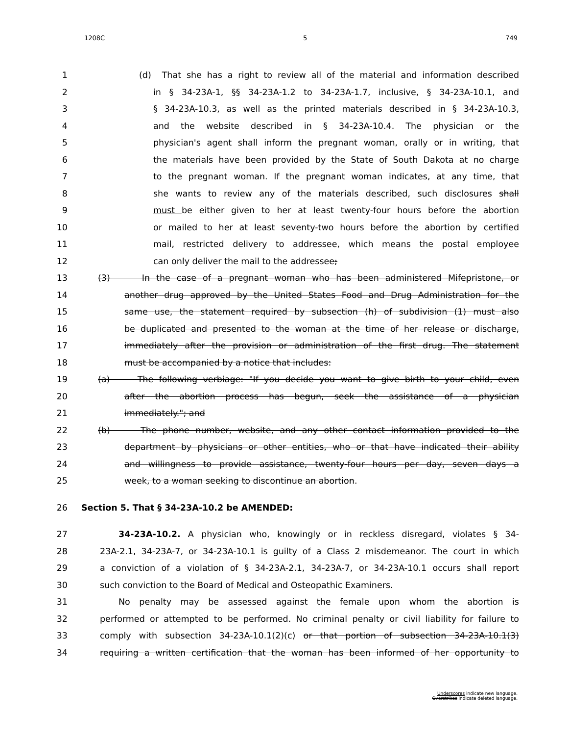1208C 5 749
1 (d) That she has a right to review all of the material and information described
2 in § 34-23A-1, §§ 34-23A-1.2 to 34-23A-1.7, inclusive, § 34-23A-10.1, and
3 § 34-23A-10.3, as well as the printed materials described in § 34-23A-10.3,
4 and the website described in § 34-23A-10.4. The physician or the
5 physician's agent shall inform the pregnant woman, orally or in writing, that
6 the materials have been provided by the State of South Dakota at no charge
7 to the pregnant woman. If the pregnant woman indicates, at any time, that
8 she wants to review any of the materials described, such disclosures shall
9 must be either given to her at least twenty-four hours before the abortion
10 or mailed to her at least seventy-two hours before the abortion by certified
11 mail, restricted delivery to addressee, which means the postal employee
12 can only deliver the mail to the addressee;
13 (3) In the case of a pregnant woman who has been administered Mifepristone, or
14 another drug approved by the United States Food and Drug Administration for the
15 same use, the statement required by subsection (h) of subdivision (1) must also
16 be duplicated and presented to the woman at the time of her release or discharge,
17 immediately after the provision or administration of the first drug. The statement
18 must be accompanied by a notice that includes:
19 (a) The following verbiage: "If you decide you want to give birth to your child, even
20 after the abortion process has begun, seek the assistance of a physician
21 immediately."; and
22 (b) The phone number, website, and any other contact information provided to the
23 department by physicians or other entities, who or that have indicated their ability
24 and willingness to provide assistance, twenty-four hours per day, seven days a
25 week, to a woman seeking to discontinue an abortion.
26 Section 5. That § 34-23A-10.2 be AMENDED:
27 34-23A-10.2. A physician who, knowingly or in reckless disregard, violates § 34-
28 23A-2.1, 34-23A-7, or 34-23A-10.1 is guilty of a Class 2 misdemeanor. The court in which
29 a conviction of a violation of § 34-23A-2.1, 34-23A-7, or 34-23A-10.1 occurs shall report
30 such conviction to the Board of Medical and Osteopathic Examiners.
31 No penalty may be assessed against the female upon whom the abortion is
32 performed or attempted to be performed. No criminal penalty or civil liability for failure to
33 comply with subsection 34-23A-10.1(2)(c) or that portion of subsection 34-23A-10.1(3)
34 requiring a written certification that the woman has been informed of her opportunity to
Underscores indicate new language.
Overstrikes indicate deleted language.